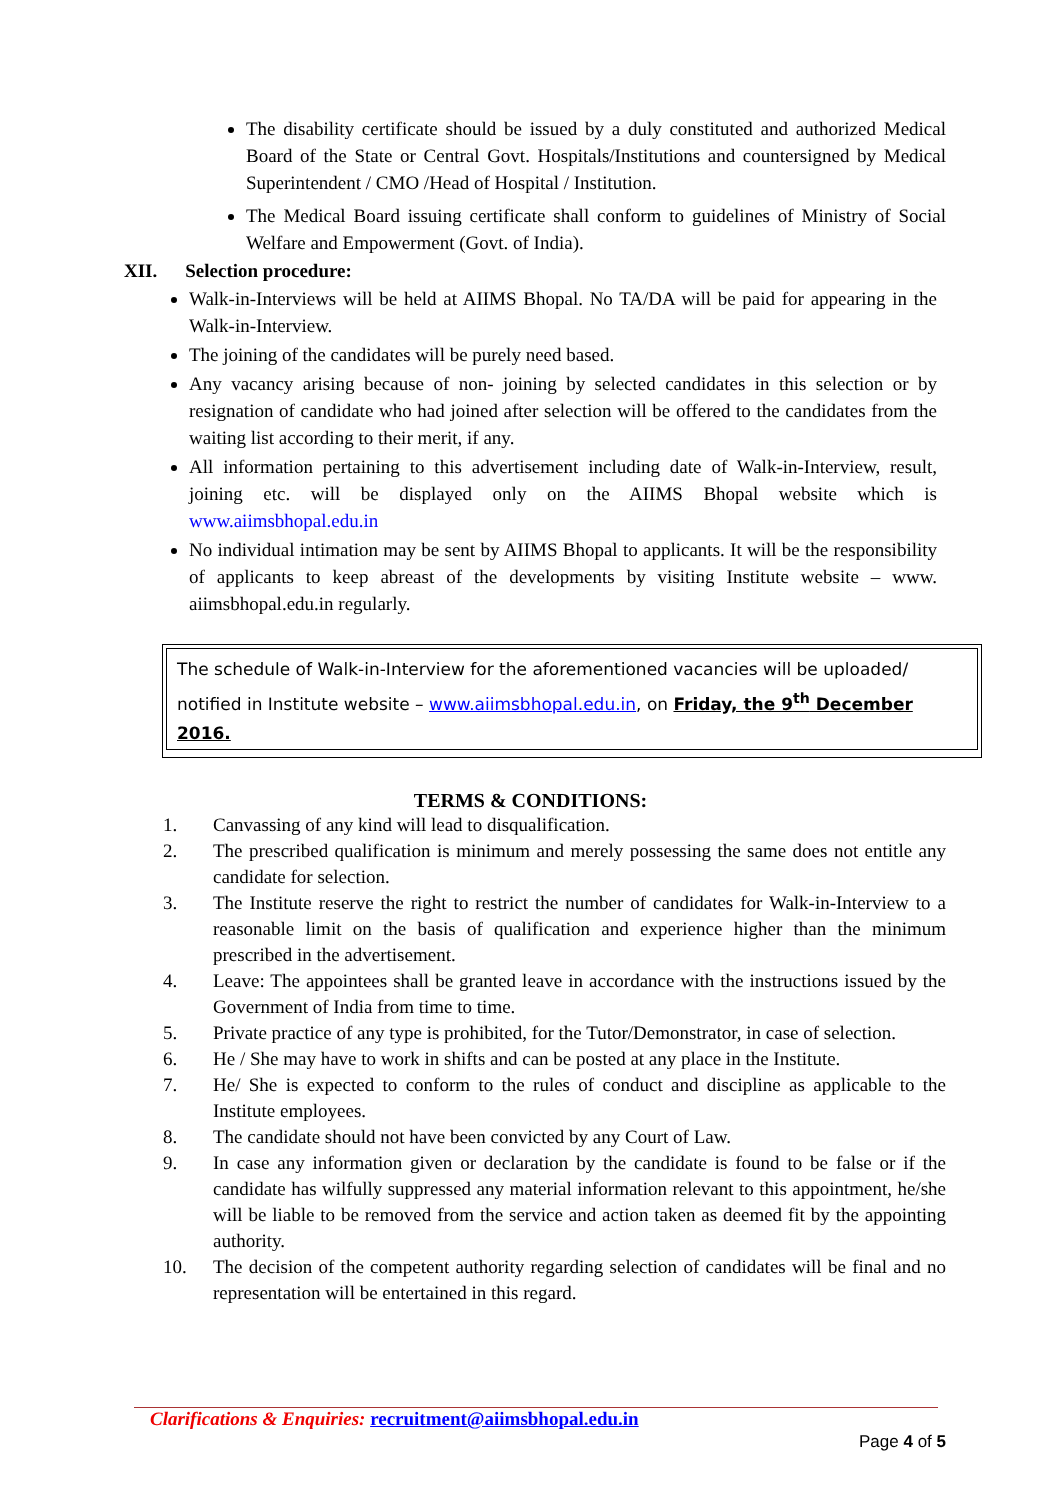The disability certificate should be issued by a duly constituted and authorized Medical Board of the State or Central Govt. Hospitals/Institutions and countersigned by Medical Superintendent / CMO /Head of Hospital / Institution.
The Medical Board issuing certificate shall conform to guidelines of Ministry of Social Welfare and Empowerment (Govt. of India).
XII. Selection procedure:
Walk-in-Interviews will be held at AIIMS Bhopal. No TA/DA will be paid for appearing in the Walk-in-Interview.
The joining of the candidates will be purely need based.
Any vacancy arising because of non- joining by selected candidates in this selection or by resignation of candidate who had joined after selection will be offered to the candidates from the waiting list according to their merit, if any.
All information pertaining to this advertisement including date of Walk-in-Interview, result, joining etc. will be displayed only on the AIIMS Bhopal website which is www.aiimsbhopal.edu.in
No individual intimation may be sent by AIIMS Bhopal to applicants. It will be the responsibility of applicants to keep abreast of the developments by visiting Institute website – www. aiimsbhopal.edu.in regularly.
The schedule of Walk-in-Interview for the aforementioned vacancies will be uploaded/ notified in Institute website – www.aiimsbhopal.edu.in, on Friday, the 9<sup>th</sup> December 2016.
TERMS & CONDITIONS:
1. Canvassing of any kind will lead to disqualification.
2. The prescribed qualification is minimum and merely possessing the same does not entitle any candidate for selection.
3. The Institute reserve the right to restrict the number of candidates for Walk-in-Interview to a reasonable limit on the basis of qualification and experience higher than the minimum prescribed in the advertisement.
4. Leave: The appointees shall be granted leave in accordance with the instructions issued by the Government of India from time to time.
5. Private practice of any type is prohibited, for the Tutor/Demonstrator, in case of selection.
6. He / She may have to work in shifts and can be posted at any place in the Institute.
7. He/ She is expected to conform to the rules of conduct and discipline as applicable to the Institute employees.
8. The candidate should not have been convicted by any Court of Law.
9. In case any information given or declaration by the candidate is found to be false or if the candidate has wilfully suppressed any material information relevant to this appointment, he/she will be liable to be removed from the service and action taken as deemed fit by the appointing authority.
10. The decision of the competent authority regarding selection of candidates will be final and no representation will be entertained in this regard.
Clarifications & Enquiries: recruitment@aiimsbhopal.edu.in
Page 4 of 5